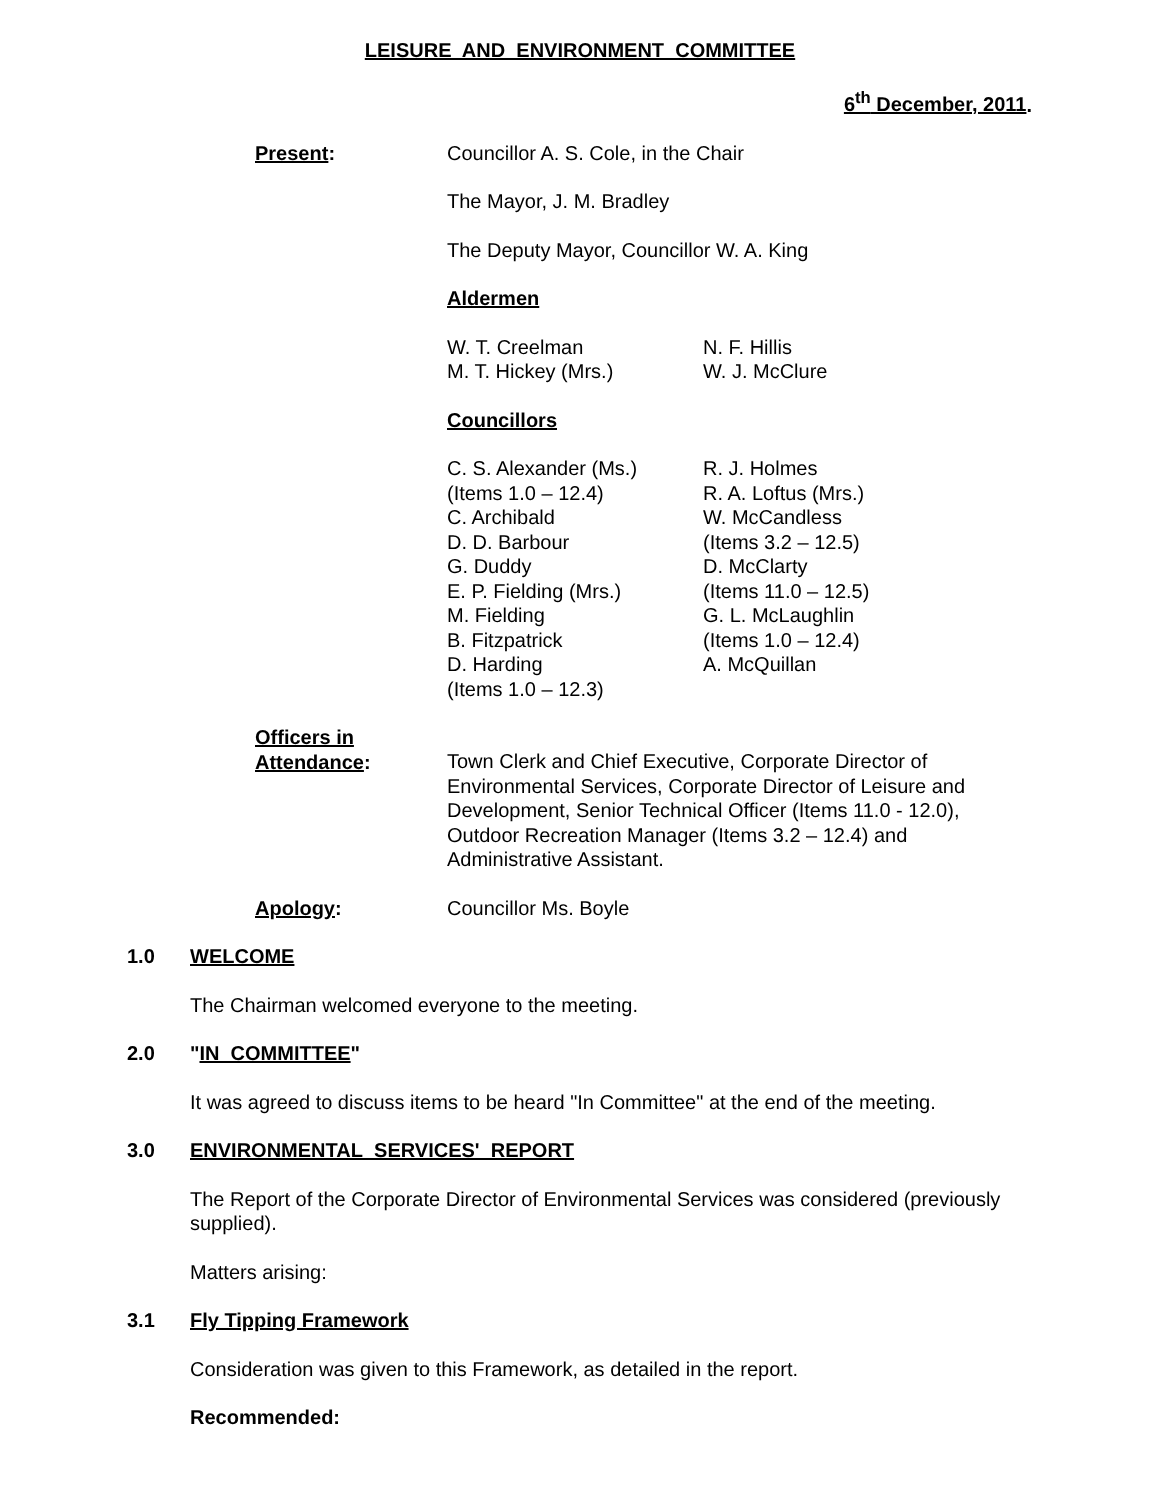LEISURE AND ENVIRONMENT COMMITTEE
6<sup>th</sup> December, 2011.
Present: Councillor A. S. Cole, in the Chair
The Mayor, J. M. Bradley
The Deputy Mayor, Councillor W. A. King
Aldermen
W. T. Creelman
M. T. Hickey (Mrs.)
N. F. Hillis
W. J. McClure
Councillors
C. S. Alexander (Ms.)
(Items 1.0 – 12.4)
C. Archibald
D. D. Barbour
G. Duddy
E. P. Fielding (Mrs.)
M. Fielding
B. Fitzpatrick
D. Harding
(Items 1.0 – 12.3)
R. J. Holmes
R. A. Loftus (Mrs.)
W. McCandless
(Items 3.2 – 12.5)
D. McClarty
(Items 11.0 – 12.5)
G. L. McLaughlin
(Items 1.0 – 12.4)
A. McQuillan
Officers in
Attendance:
Town Clerk and Chief Executive, Corporate Director of Environmental Services, Corporate Director of Leisure and Development, Senior Technical Officer (Items 11.0 - 12.0), Outdoor Recreation Manager (Items 3.2 – 12.4) and Administrative Assistant.
Apology: Councillor Ms. Boyle
1.0 WELCOME
The Chairman welcomed everyone to the meeting.
2.0 "IN COMMITTEE"
It was agreed to discuss items to be heard "In Committee" at the end of the meeting.
3.0 ENVIRONMENTAL SERVICES' REPORT
The Report of the Corporate Director of Environmental Services was considered (previously supplied).
Matters arising:
3.1 Fly Tipping Framework
Consideration was given to this Framework, as detailed in the report.
Recommended: